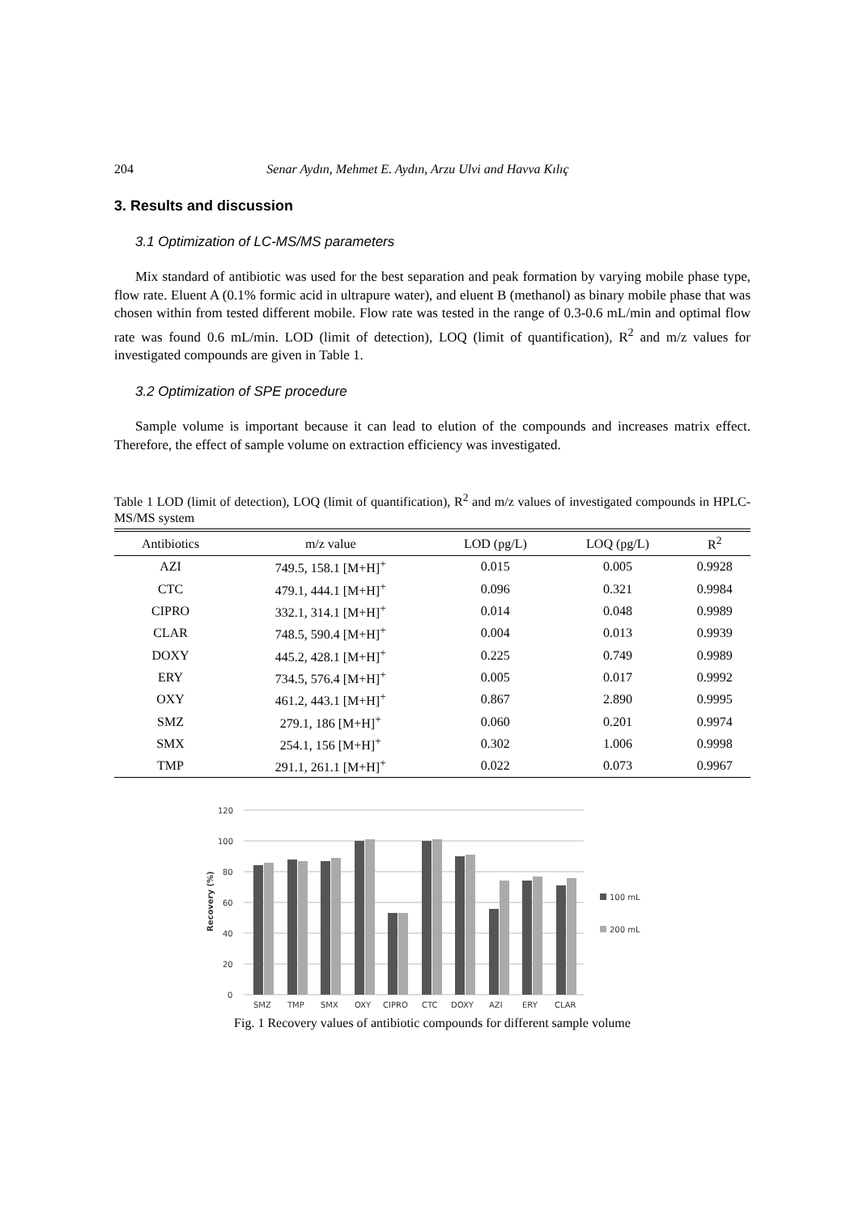204 Senar Aydın, Mehmet E. Aydın, Arzu Ulvi and Havva Kılıç
3. Results and discussion
3.1 Optimization of LC-MS/MS parameters
Mix standard of antibiotic was used for the best separation and peak formation by varying mobile phase type, flow rate. Eluent A (0.1% formic acid in ultrapure water), and eluent B (methanol) as binary mobile phase that was chosen within from tested different mobile. Flow rate was tested in the range of 0.3-0.6 mL/min and optimal flow rate was found 0.6 mL/min. LOD (limit of detection), LOQ (limit of quantification), R<sup>2</sup> and m/z values for investigated compounds are given in Table 1.
3.2 Optimization of SPE procedure
Sample volume is important because it can lead to elution of the compounds and increases matrix effect. Therefore, the effect of sample volume on extraction efficiency was investigated.
Table 1 LOD (limit of detection), LOQ (limit of quantification), R<sup>2</sup> and m/z values of investigated compounds in HPLC-MS/MS system
| Antibiotics | m/z value | LOD (pg/L) | LOQ (pg/L) | R<sup>2</sup> |
| --- | --- | --- | --- | --- |
| AZI | 749.5, 158.1 [M+H]<sup>+</sup> | 0.015 | 0.005 | 0.9928 |
| CTC | 479.1, 444.1 [M+H]<sup>+</sup> | 0.096 | 0.321 | 0.9984 |
| CIPRO | 332.1, 314.1 [M+H]<sup>+</sup> | 0.014 | 0.048 | 0.9989 |
| CLAR | 748.5, 590.4 [M+H]<sup>+</sup> | 0.004 | 0.013 | 0.9939 |
| DOXY | 445.2, 428.1 [M+H]<sup>+</sup> | 0.225 | 0.749 | 0.9989 |
| ERY | 734.5, 576.4 [M+H]<sup>+</sup> | 0.005 | 0.017 | 0.9992 |
| OXY | 461.2, 443.1 [M+H]<sup>+</sup> | 0.867 | 2.890 | 0.9995 |
| SMZ | 279.1, 186 [M+H]<sup>+</sup> | 0.060 | 0.201 | 0.9974 |
| SMX | 254.1, 156 [M+H]<sup>+</sup> | 0.302 | 1.006 | 0.9998 |
| TMP | 291.1, 261.1 [M+H]<sup>+</sup> | 0.022 | 0.073 | 0.9967 |
120
100
80
60
40
20
0
Recovery (%)
SMZ
TMP
SMX
OXY
CIPRO
CTC
DOXY
AZI
ERY
CLAR
100 mL
200 mL
Fig. 1 Recovery values of antibiotic compounds for different sample volume